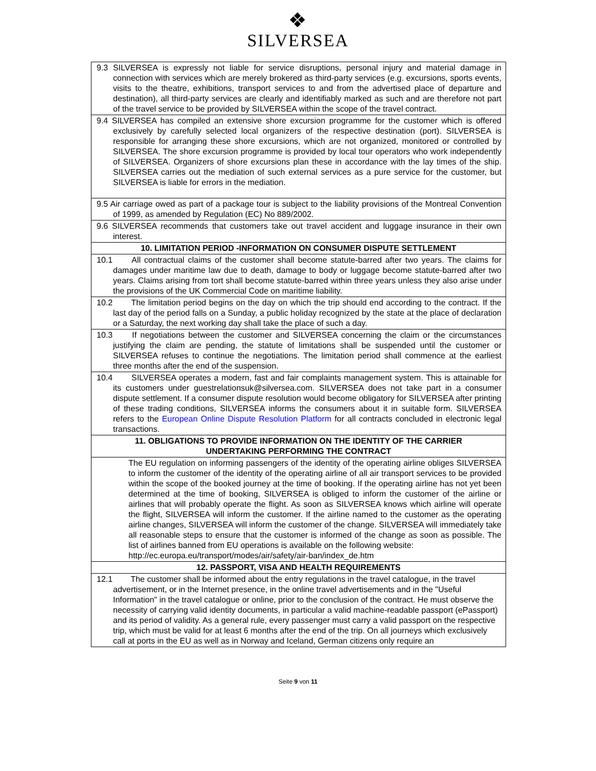❖
SILVERSEA
| 9.3 SILVERSEA is expressly not liable for service disruptions, personal injury and material damage in connection with services which are merely brokered as third-party services (e.g. excursions, sports events, visits to the theatre, exhibitions, transport services to and from the advertised place of departure and destination), all third-party services are clearly and identifiably marked as such and are therefore not part of the travel service to be provided by SILVERSEA within the scope of the travel contract. |
| 9.4 SILVERSEA has compiled an extensive shore excursion programme for the customer which is offered exclusively by carefully selected local organizers of the respective destination (port). SILVERSEA is responsible for arranging these shore excursions, which are not organized, monitored or controlled by SILVERSEA. The shore excursion programme is provided by local tour operators who work independently of SILVERSEA. Organizers of shore excursions plan these in accordance with the lay times of the ship. SILVERSEA carries out the mediation of such external services as a pure service for the customer, but SILVERSEA is liable for errors in the mediation. |
| 9.5 Air carriage owed as part of a package tour is subject to the liability provisions of the Montreal Convention of 1999, as amended by Regulation (EC) No 889/2002. |
| 9.6 SILVERSEA recommends that customers take out travel accident and luggage insurance in their own interest. |
| 10. LIMITATION PERIOD -INFORMATION ON CONSUMER DISPUTE SETTLEMENT |
| 10.1 All contractual claims of the customer shall become statute-barred after two years. The claims for damages under maritime law due to death, damage to body or luggage become statute-barred after two years. Claims arising from tort shall become statute-barred within three years unless they also arise under the provisions of the UK Commercial Code on maritime liability. |
| 10.2 The limitation period begins on the day on which the trip should end according to the contract. If the last day of the period falls on a Sunday, a public holiday recognized by the state at the place of declaration or a Saturday, the next working day shall take the place of such a day. |
| 10.3 If negotiations between the customer and SILVERSEA concerning the claim or the circumstances justifying the claim are pending, the statute of limitations shall be suspended until the customer or SILVERSEA refuses to continue the negotiations. The limitation period shall commence at the earliest three months after the end of the suspension. |
| 10.4 SILVERSEA operates a modern, fast and fair complaints management system. This is attainable for its customers under guestrelationsuk@silversea.com. SILVERSEA does not take part in a consumer dispute settlement. If a consumer dispute resolution would become obligatory for SILVERSEA after printing of these trading conditions, SILVERSEA informs the consumers about it in suitable form. SILVERSEA refers to the European Online Dispute Resolution Platform for all contracts concluded in electronic legal transactions. |
| 11. OBLIGATIONS TO PROVIDE INFORMATION ON THE IDENTITY OF THE CARRIER UNDERTAKING PERFORMING THE CONTRACT |
| The EU regulation on informing passengers of the identity of the operating airline obliges SILVERSEA to inform the customer of the identity of the operating airline of all air transport services to be provided within the scope of the booked journey at the time of booking. If the operating airline has not yet been determined at the time of booking, SILVERSEA is obliged to inform the customer of the airline or airlines that will probably operate the flight. As soon as SILVERSEA knows which airline will operate the flight, SILVERSEA will inform the customer. If the airline named to the customer as the operating airline changes, SILVERSEA will inform the customer of the change. SILVERSEA will immediately take all reasonable steps to ensure that the customer is informed of the change as soon as possible. The list of airlines banned from EU operations is available on the following website: http://ec.europa.eu/transport/modes/air/safety/air-ban/index_de.htm |
| 12. PASSPORT, VISA AND HEALTH REQUIREMENTS |
| 12.1 The customer shall be informed about the entry regulations in the travel catalogue, in the travel advertisement, or in the Internet presence, in the online travel advertisements and in the "Useful Information" in the travel catalogue or online, prior to the conclusion of the contract. He must observe the necessity of carrying valid identity documents, in particular a valid machine-readable passport (ePassport) and its period of validity. As a general rule, every passenger must carry a valid passport on the respective trip, which must be valid for at least 6 months after the end of the trip. On all journeys which exclusively call at ports in the EU as well as in Norway and Iceland, German citizens only require an |
Seite 9 von 11